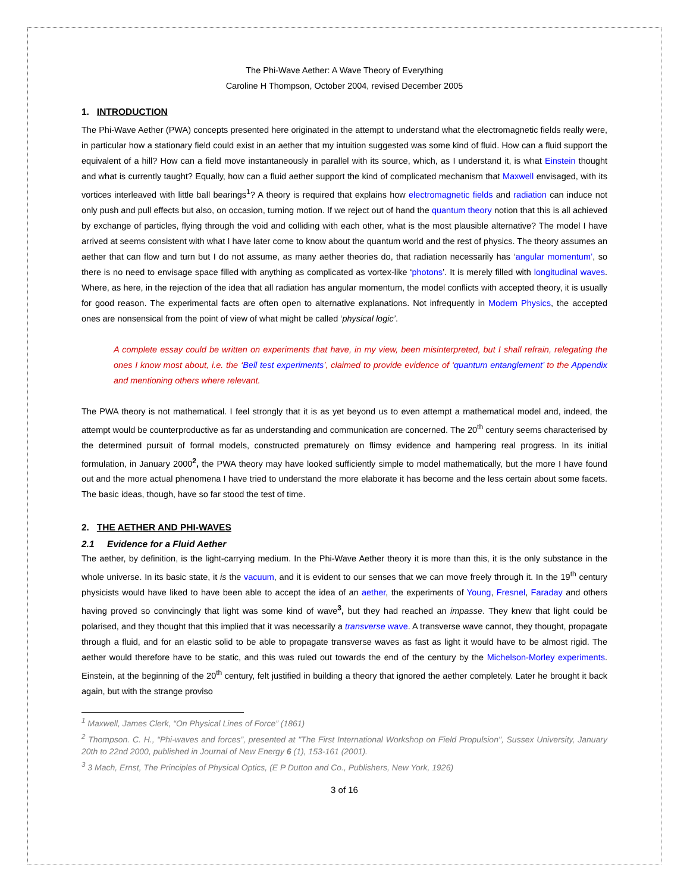The Phi-Wave Aether: A Wave Theory of Everything
Caroline H Thompson, October 2004, revised December 2005
1. INTRODUCTION
The Phi-Wave Aether (PWA) concepts presented here originated in the attempt to understand what the electromagnetic fields really were, in particular how a stationary field could exist in an aether that my intuition suggested was some kind of fluid. How can a fluid support the equivalent of a hill? How can a field move instantaneously in parallel with its source, which, as I understand it, is what Einstein thought and what is currently taught? Equally, how can a fluid aether support the kind of complicated mechanism that Maxwell envisaged, with its vortices interleaved with little ball bearings<sup>1</sup>? A theory is required that explains how electromagnetic fields and radiation can induce not only push and pull effects but also, on occasion, turning motion. If we reject out of hand the quantum theory notion that this is all achieved by exchange of particles, flying through the void and colliding with each other, what is the most plausible alternative? The model I have arrived at seems consistent with what I have later come to know about the quantum world and the rest of physics. The theory assumes an aether that can flow and turn but I do not assume, as many aether theories do, that radiation necessarily has ‘angular momentum’, so there is no need to envisage space filled with anything as complicated as vortex-like ‘photons’. It is merely filled with longitudinal waves. Where, as here, in the rejection of the idea that all radiation has angular momentum, the model conflicts with accepted theory, it is usually for good reason. The experimental facts are often open to alternative explanations. Not infrequently in Modern Physics, the accepted ones are nonsensical from the point of view of what might be called ‘physical logic’.
A complete essay could be written on experiments that have, in my view, been misinterpreted, but I shall refrain, relegating the ones I know most about, i.e. the ‘Bell test experiments’, claimed to provide evidence of ‘quantum entanglement’ to the Appendix and mentioning others where relevant.
The PWA theory is not mathematical. I feel strongly that it is as yet beyond us to even attempt a mathematical model and, indeed, the attempt would be counterproductive as far as understanding and communication are concerned. The 20<sup>th</sup> century seems characterised by the determined pursuit of formal models, constructed prematurely on flimsy evidence and hampering real progress. In its initial formulation, in January 2000<sup>2</sup>, the PWA theory may have looked sufficiently simple to model mathematically, but the more I have found out and the more actual phenomena I have tried to understand the more elaborate it has become and the less certain about some facets. The basic ideas, though, have so far stood the test of time.
2. THE AETHER AND PHI-WAVES
2.1 Evidence for a Fluid Aether
The aether, by definition, is the light-carrying medium. In the Phi-Wave Aether theory it is more than this, it is the only substance in the whole universe. In its basic state, it is the vacuum, and it is evident to our senses that we can move freely through it. In the 19<sup>th</sup> century physicists would have liked to have been able to accept the idea of an aether, the experiments of Young, Fresnel, Faraday and others having proved so convincingly that light was some kind of wave<sup>3</sup>, but they had reached an impasse. They knew that light could be polarised, and they thought that this implied that it was necessarily a transverse wave. A transverse wave cannot, they thought, propagate through a fluid, and for an elastic solid to be able to propagate transverse waves as fast as light it would have to be almost rigid. The aether would therefore have to be static, and this was ruled out towards the end of the century by the Michelson-Morley experiments. Einstein, at the beginning of the 20<sup>th</sup> century, felt justified in building a theory that ignored the aether completely. Later he brought it back again, but with the strange proviso
<sup>1</sup> Maxwell, James Clerk, “On Physical Lines of Force” (1861)
<sup>2</sup> Thompson. C. H., “Phi-waves and forces”, presented at "The First International Workshop on Field Propulsion", Sussex University, January 20th to 22nd 2000, published in Journal of New Energy 6 (1), 153-161 (2001).
<sup>3</sup> 3 Mach, Ernst, The Principles of Physical Optics, (E P Dutton and Co., Publishers, New York, 1926)
3 of 16